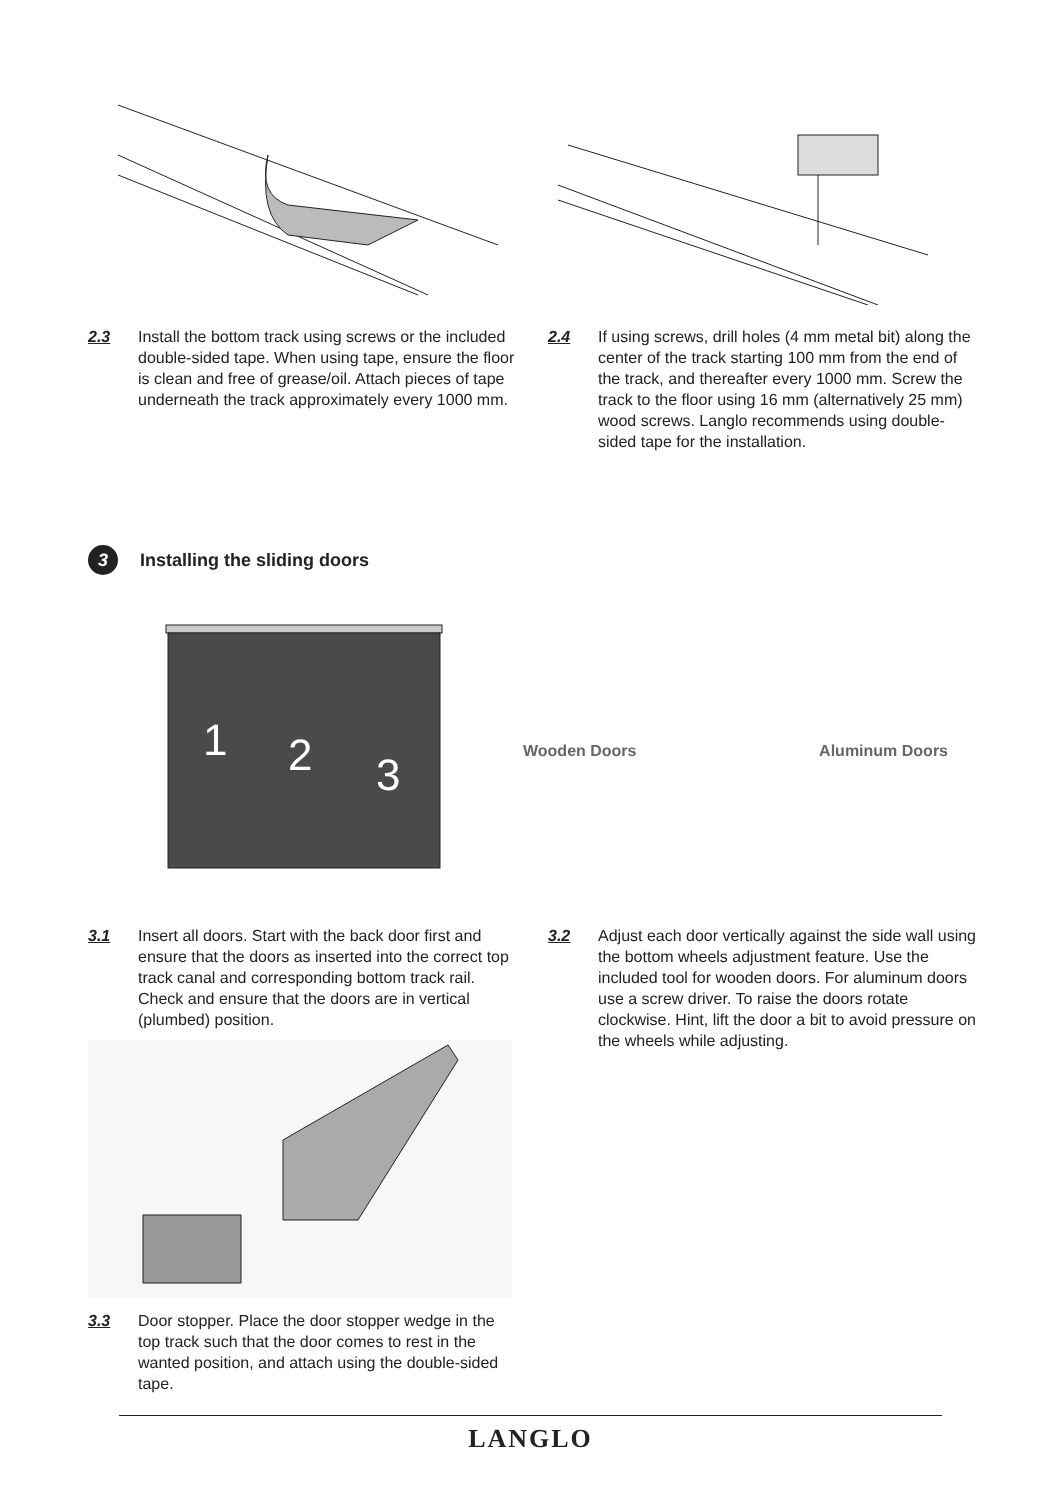2.3 Install the bottom track using screws or the included double-sided tape. When using tape, ensure the floor is clean and free of grease/oil. Attach pieces of tape underneath the track approximately every 1000 mm.
2.4 If using screws, drill holes (4 mm metal bit) along the center of the track starting 100 mm from the end of the track, and thereafter every 1000 mm. Screw the track to the floor using 16 mm (alternatively 25 mm) wood screws. Langlo recommends using double-sided tape for the installation.
3 Installing the sliding doors
1
2
3
Wooden Doors Aluminum Doors
3.1 Insert all doors. Start with the back door first and ensure that the doors as inserted into the correct top track canal and corresponding bottom track rail. Check and ensure that the doors are in vertical (plumbed) position.
3.2 Adjust each door vertically against the side wall using the bottom wheels adjustment feature. Use the included tool for wooden doors. For aluminum doors use a screw driver. To raise the doors rotate clockwise. Hint, lift the door a bit to avoid pressure on the wheels while adjusting.
3.3 Door stopper. Place the door stopper wedge in the top track such that the door comes to rest in the wanted position, and attach using the double-sided tape.
LANGLO